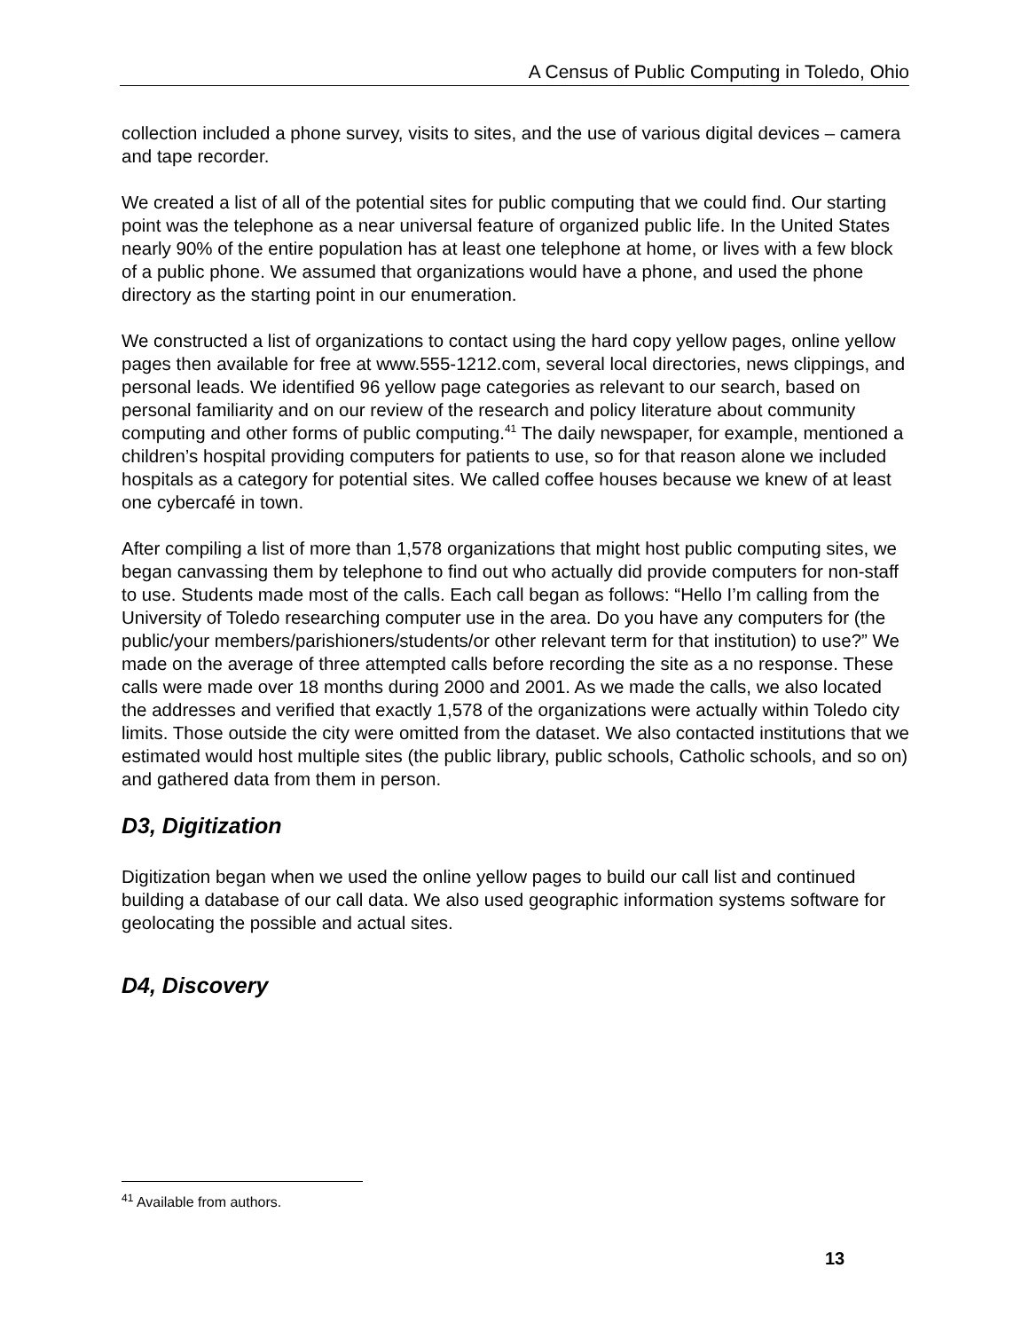A Census of Public Computing in Toledo, Ohio
collection included a phone survey, visits to sites, and the use of various digital devices – camera and tape recorder.
We created a list of all of the potential sites for public computing that we could find. Our starting point was the telephone as a near universal feature of organized public life. In the United States nearly 90% of the entire population has at least one telephone at home, or lives with a few block of a public phone. We assumed that organizations would have a phone, and used the phone directory as the starting point in our enumeration.
We constructed a list of organizations to contact using the hard copy yellow pages, online yellow pages then available for free at www.555-1212.com, several local directories, news clippings, and personal leads. We identified 96 yellow page categories as relevant to our search, based on personal familiarity and on our review of the research and policy literature about community computing and other forms of public computing.<sup>41</sup> The daily newspaper, for example, mentioned a children’s hospital providing computers for patients to use, so for that reason alone we included hospitals as a category for potential sites. We called coffee houses because we knew of at least one cybercafé in town.
After compiling a list of more than 1,578 organizations that might host public computing sites, we began canvassing them by telephone to find out who actually did provide computers for non-staff to use. Students made most of the calls. Each call began as follows: “Hello I’m calling from the University of Toledo researching computer use in the area. Do you have any computers for (the public/your members/parishioners/students/or other relevant term for that institution) to use?” We made on the average of three attempted calls before recording the site as a no response. These calls were made over 18 months during 2000 and 2001. As we made the calls, we also located the addresses and verified that exactly 1,578 of the organizations were actually within Toledo city limits. Those outside the city were omitted from the dataset. We also contacted institutions that we estimated would host multiple sites (the public library, public schools, Catholic schools, and so on) and gathered data from them in person.
D3, Digitization
Digitization began when we used the online yellow pages to build our call list and continued building a database of our call data. We also used geographic information systems software for geolocating the possible and actual sites.
D4, Discovery
<sup>41</sup> Available from authors.
13